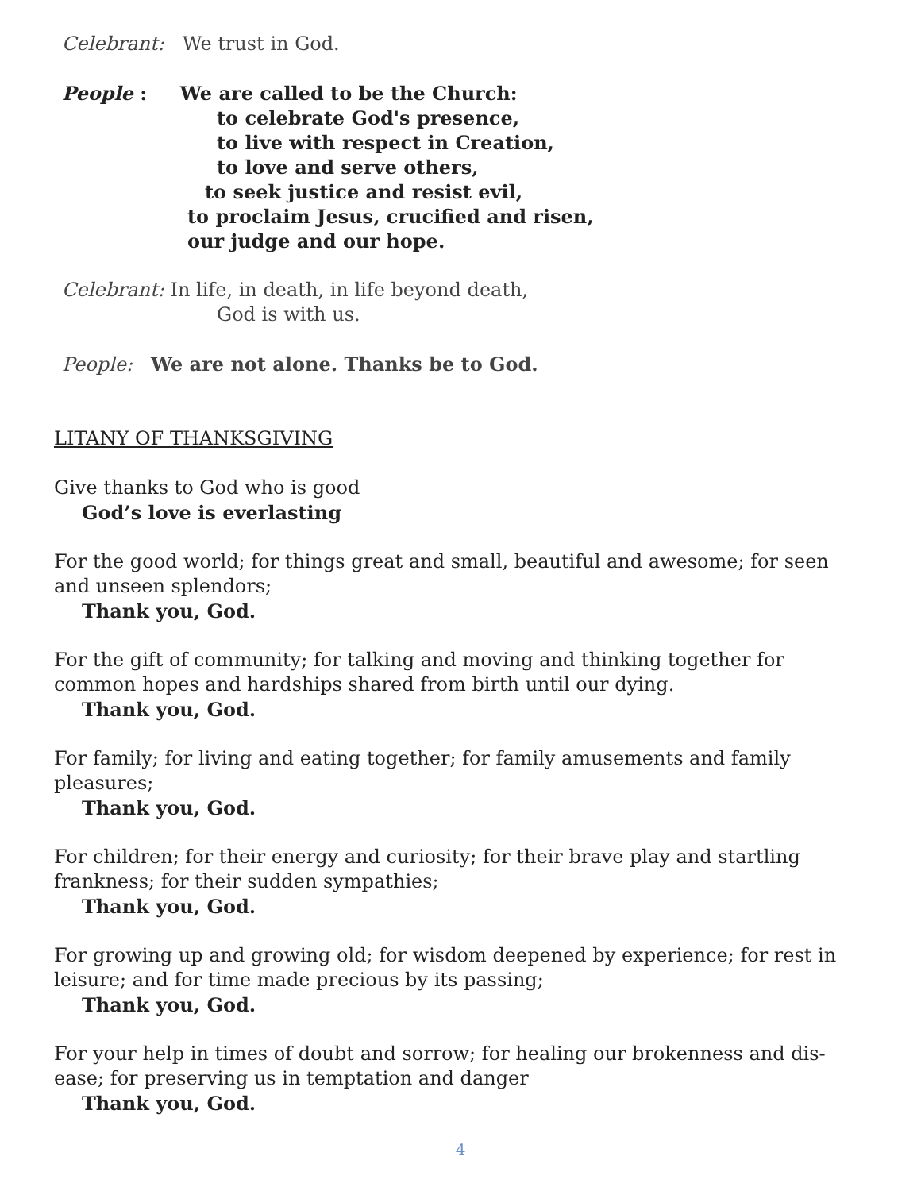Celebrant: We trust in God.
People : We are called to be the Church:
to celebrate God's presence,
to live with respect in Creation,
to love and serve others,
to seek justice and resist evil,
to proclaim Jesus, crucified and risen,
our judge and our hope.
Celebrant: In life, in death, in life beyond death,
God is with us.
People: We are not alone. Thanks be to God.
LITANY OF THANKSGIVING
Give thanks to God who is good
God’s love is everlasting
For the good world; for things great and small, beautiful and awesome; for seen and unseen splendors;
Thank you, God.
For the gift of community; for talking and moving and thinking together for common hopes and hardships shared from birth until our dying.
Thank you, God.
For family; for living and eating together; for family amusements and family pleasures;
Thank you, God.
For children; for their energy and curiosity; for their brave play and startling frankness; for their sudden sympathies;
Thank you, God.
For growing up and growing old; for wisdom deepened by experience; for rest in leisure; and for time made precious by its passing;
Thank you, God.
For your help in times of doubt and sorrow; for healing our brokenness and dis-ease; for preserving us in temptation and danger
Thank you, God.
4